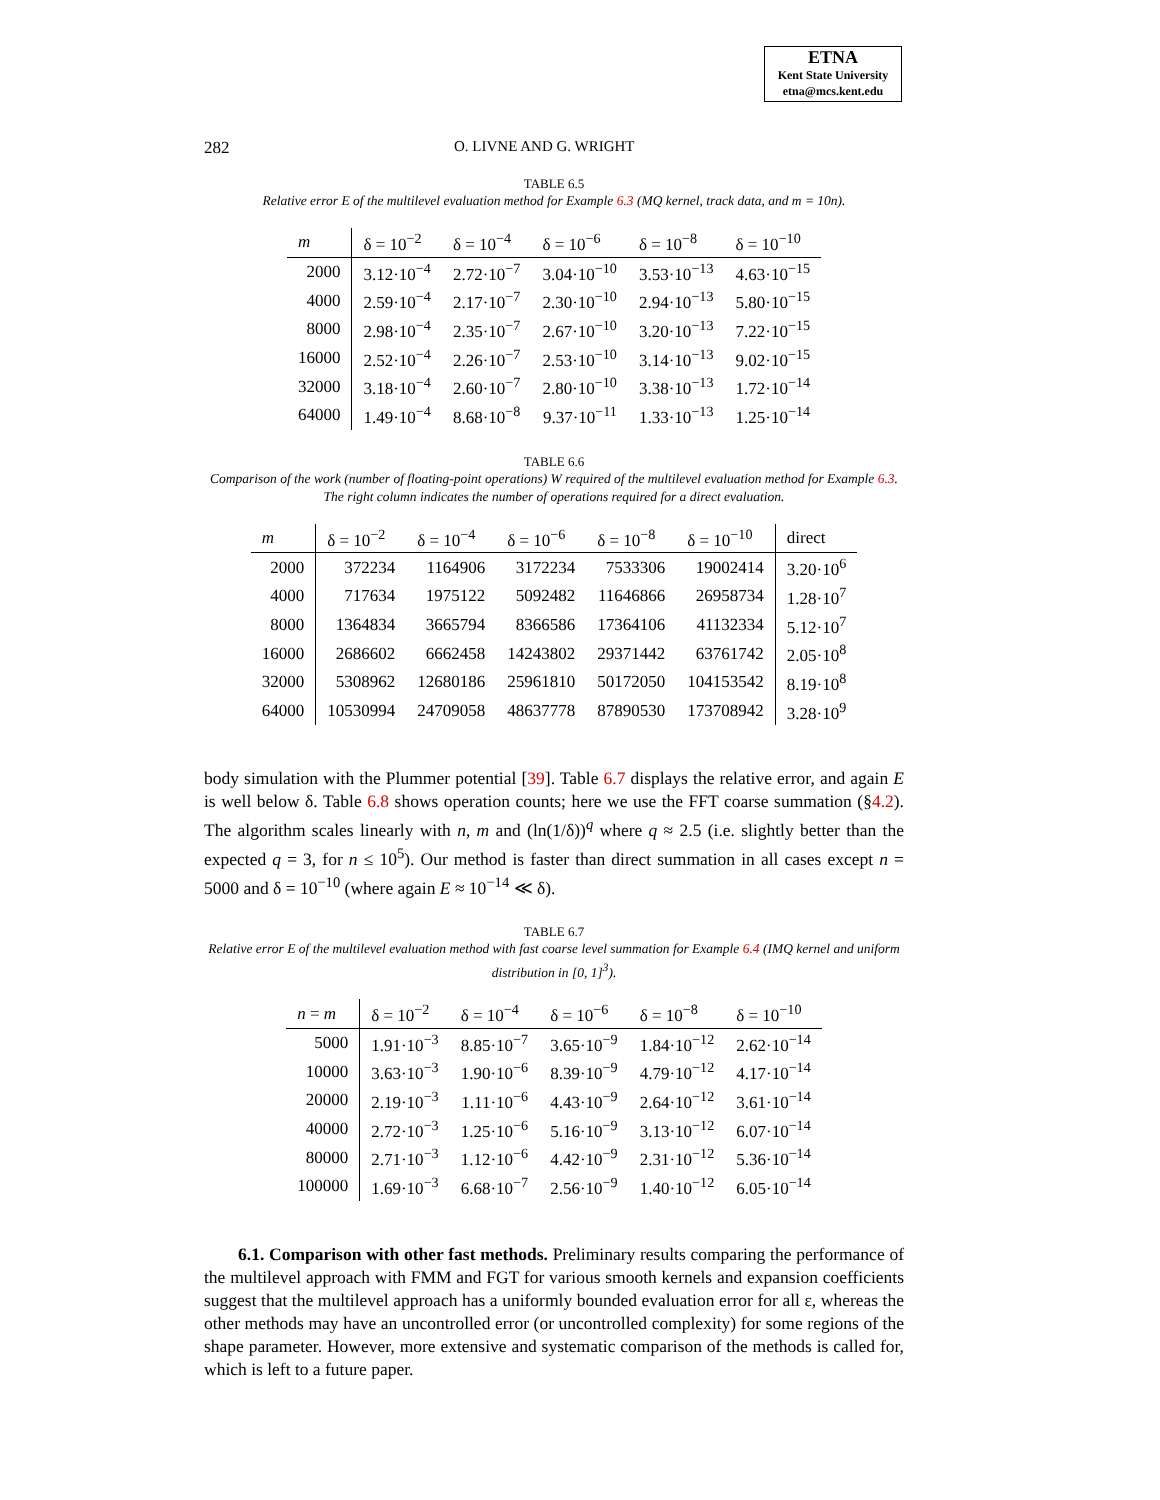ETNA
Kent State University
etna@mcs.kent.edu
282 O. LIVNE AND G. WRIGHT
TABLE 6.5
Relative error E of the multilevel evaluation method for Example 6.3 (MQ kernel, track data, and m = 10n).
| m | δ = 10<sup>−2</sup> | δ = 10<sup>−4</sup> | δ = 10<sup>−6</sup> | δ = 10<sup>−8</sup> | δ = 10<sup>−10</sup> |
| --- | --- | --- | --- | --- | --- |
| 2000 | 3.12·10<sup>−4</sup> | 2.72·10<sup>−7</sup> | 3.04·10<sup>−10</sup> | 3.53·10<sup>−13</sup> | 4.63·10<sup>−15</sup> |
| 4000 | 2.59·10<sup>−4</sup> | 2.17·10<sup>−7</sup> | 2.30·10<sup>−10</sup> | 2.94·10<sup>−13</sup> | 5.80·10<sup>−15</sup> |
| 8000 | 2.98·10<sup>−4</sup> | 2.35·10<sup>−7</sup> | 2.67·10<sup>−10</sup> | 3.20·10<sup>−13</sup> | 7.22·10<sup>−15</sup> |
| 16000 | 2.52·10<sup>−4</sup> | 2.26·10<sup>−7</sup> | 2.53·10<sup>−10</sup> | 3.14·10<sup>−13</sup> | 9.02·10<sup>−15</sup> |
| 32000 | 3.18·10<sup>−4</sup> | 2.60·10<sup>−7</sup> | 2.80·10<sup>−10</sup> | 3.38·10<sup>−13</sup> | 1.72·10<sup>−14</sup> |
| 64000 | 1.49·10<sup>−4</sup> | 8.68·10<sup>−8</sup> | 9.37·10<sup>−11</sup> | 1.33·10<sup>−13</sup> | 1.25·10<sup>−14</sup> |
TABLE 6.6
Comparison of the work (number of floating-point operations) W required of the multilevel evaluation method for Example 6.3. The right column indicates the number of operations required for a direct evaluation.
| m | δ = 10<sup>−2</sup> | δ = 10<sup>−4</sup> | δ = 10<sup>−6</sup> | δ = 10<sup>−8</sup> | δ = 10<sup>−10</sup> | direct |
| --- | --- | --- | --- | --- | --- | --- |
| 2000 | 372234 | 1164906 | 3172234 | 7533306 | 19002414 | 3.20·10<sup>6</sup> |
| 4000 | 717634 | 1975122 | 5092482 | 11646866 | 26958734 | 1.28·10<sup>7</sup> |
| 8000 | 1364834 | 3665794 | 8366586 | 17364106 | 41132334 | 5.12·10<sup>7</sup> |
| 16000 | 2686602 | 6662458 | 14243802 | 29371442 | 63761742 | 2.05·10<sup>8</sup> |
| 32000 | 5308962 | 12680186 | 25961810 | 50172050 | 104153542 | 8.19·10<sup>8</sup> |
| 64000 | 10530994 | 24709058 | 48637778 | 87890530 | 173708942 | 3.28·10<sup>9</sup> |
body simulation with the Plummer potential [39]. Table 6.7 displays the relative error, and again E is well below δ. Table 6.8 shows operation counts; here we use the FFT coarse summation (§4.2). The algorithm scales linearly with n, m and (ln(1/δ))<sup>q</sup> where q ≈ 2.5 (i.e. slightly better than the expected q = 3, for n ≤ 10<sup>5</sup>). Our method is faster than direct summation in all cases except n = 5000 and δ = 10<sup>−10</sup> (where again E ≈ 10<sup>−14</sup> ≪ δ).
TABLE 6.7
Relative error E of the multilevel evaluation method with fast coarse level summation for Example 6.4 (IMQ kernel and uniform distribution in [0, 1]<sup>3</sup>).
| n = m | δ = 10<sup>−2</sup> | δ = 10<sup>−4</sup> | δ = 10<sup>−6</sup> | δ = 10<sup>−8</sup> | δ = 10<sup>−10</sup> |
| --- | --- | --- | --- | --- | --- |
| 5000 | 1.91·10<sup>−3</sup> | 8.85·10<sup>−7</sup> | 3.65·10<sup>−9</sup> | 1.84·10<sup>−12</sup> | 2.62·10<sup>−14</sup> |
| 10000 | 3.63·10<sup>−3</sup> | 1.90·10<sup>−6</sup> | 8.39·10<sup>−9</sup> | 4.79·10<sup>−12</sup> | 4.17·10<sup>−14</sup> |
| 20000 | 2.19·10<sup>−3</sup> | 1.11·10<sup>−6</sup> | 4.43·10<sup>−9</sup> | 2.64·10<sup>−12</sup> | 3.61·10<sup>−14</sup> |
| 40000 | 2.72·10<sup>−3</sup> | 1.25·10<sup>−6</sup> | 5.16·10<sup>−9</sup> | 3.13·10<sup>−12</sup> | 6.07·10<sup>−14</sup> |
| 80000 | 2.71·10<sup>−3</sup> | 1.12·10<sup>−6</sup> | 4.42·10<sup>−9</sup> | 2.31·10<sup>−12</sup> | 5.36·10<sup>−14</sup> |
| 100000 | 1.69·10<sup>−3</sup> | 6.68·10<sup>−7</sup> | 2.56·10<sup>−9</sup> | 1.40·10<sup>−12</sup> | 6.05·10<sup>−14</sup> |
6.1. Comparison with other fast methods. Preliminary results comparing the performance of the multilevel approach with FMM and FGT for various smooth kernels and expansion coefficients suggest that the multilevel approach has a uniformly bounded evaluation error for all ε, whereas the other methods may have an uncontrolled error (or uncontrolled complexity) for some regions of the shape parameter. However, more extensive and systematic comparison of the methods is called for, which is left to a future paper.